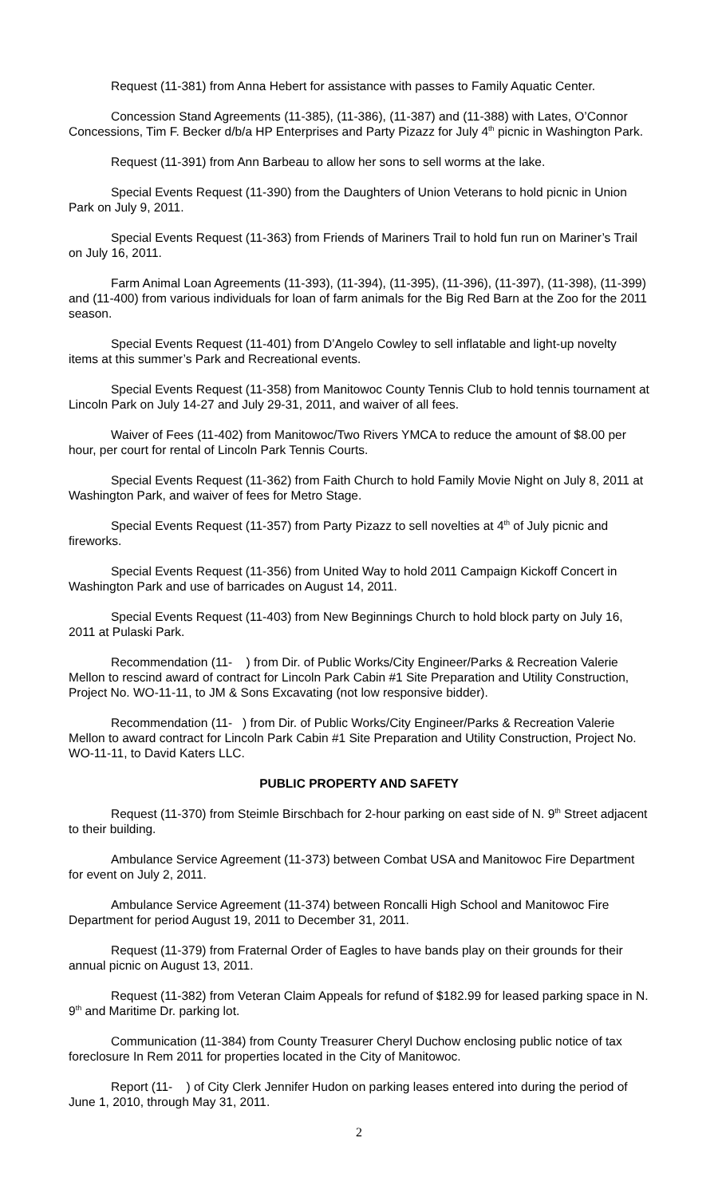Request (11-381) from Anna Hebert for assistance with passes to Family Aquatic Center.
Concession Stand Agreements (11-385), (11-386), (11-387) and (11-388) with Lates, O’Connor Concessions, Tim F. Becker d/b/a HP Enterprises and Party Pizazz for July 4<sup>th</sup> picnic in Washington Park.
Request (11-391) from Ann Barbeau to allow her sons to sell worms at the lake.
Special Events Request (11-390) from the Daughters of Union Veterans to hold picnic in Union Park on July 9, 2011.
Special Events Request (11-363) from Friends of Mariners Trail to hold fun run on Mariner’s Trail on July 16, 2011.
Farm Animal Loan Agreements (11-393), (11-394), (11-395), (11-396), (11-397), (11-398), (11-399) and (11-400) from various individuals for loan of farm animals for the Big Red Barn at the Zoo for the 2011 season.
Special Events Request (11-401) from D’Angelo Cowley to sell inflatable and light-up novelty items at this summer’s Park and Recreational events.
Special Events Request (11-358) from Manitowoc County Tennis Club to hold tennis tournament at Lincoln Park on July 14-27 and July 29-31, 2011, and waiver of all fees.
Waiver of Fees (11-402) from Manitowoc/Two Rivers YMCA to reduce the amount of $8.00 per hour, per court for rental of Lincoln Park Tennis Courts.
Special Events Request (11-362) from Faith Church to hold Family Movie Night on July 8, 2011 at Washington Park, and waiver of fees for Metro Stage.
Special Events Request (11-357) from Party Pizazz to sell novelties at 4<sup>th</sup> of July picnic and fireworks.
Special Events Request (11-356) from United Way to hold 2011 Campaign Kickoff Concert in Washington Park and use of barricades on August 14, 2011.
Special Events Request (11-403) from New Beginnings Church to hold block party on July 16, 2011 at Pulaski Park.
Recommendation (11- ) from Dir. of Public Works/City Engineer/Parks & Recreation Valerie Mellon to rescind award of contract for Lincoln Park Cabin #1 Site Preparation and Utility Construction, Project No. WO-11-11, to JM & Sons Excavating (not low responsive bidder).
Recommendation (11- ) from Dir. of Public Works/City Engineer/Parks & Recreation Valerie Mellon to award contract for Lincoln Park Cabin #1 Site Preparation and Utility Construction, Project No. WO-11-11, to David Katers LLC.
PUBLIC PROPERTY AND SAFETY
Request (11-370) from Steimle Birschbach for 2-hour parking on east side of N. 9<sup>th</sup> Street adjacent to their building.
Ambulance Service Agreement (11-373) between Combat USA and Manitowoc Fire Department for event on July 2, 2011.
Ambulance Service Agreement (11-374) between Roncalli High School and Manitowoc Fire Department for period August 19, 2011 to December 31, 2011.
Request (11-379) from Fraternal Order of Eagles to have bands play on their grounds for their annual picnic on August 13, 2011.
Request (11-382) from Veteran Claim Appeals for refund of $182.99 for leased parking space in N. 9<sup>th</sup> and Maritime Dr. parking lot.
Communication (11-384) from County Treasurer Cheryl Duchow enclosing public notice of tax foreclosure In Rem 2011 for properties located in the City of Manitowoc.
Report (11- ) of City Clerk Jennifer Hudon on parking leases entered into during the period of June 1, 2010, through May 31, 2011.
2